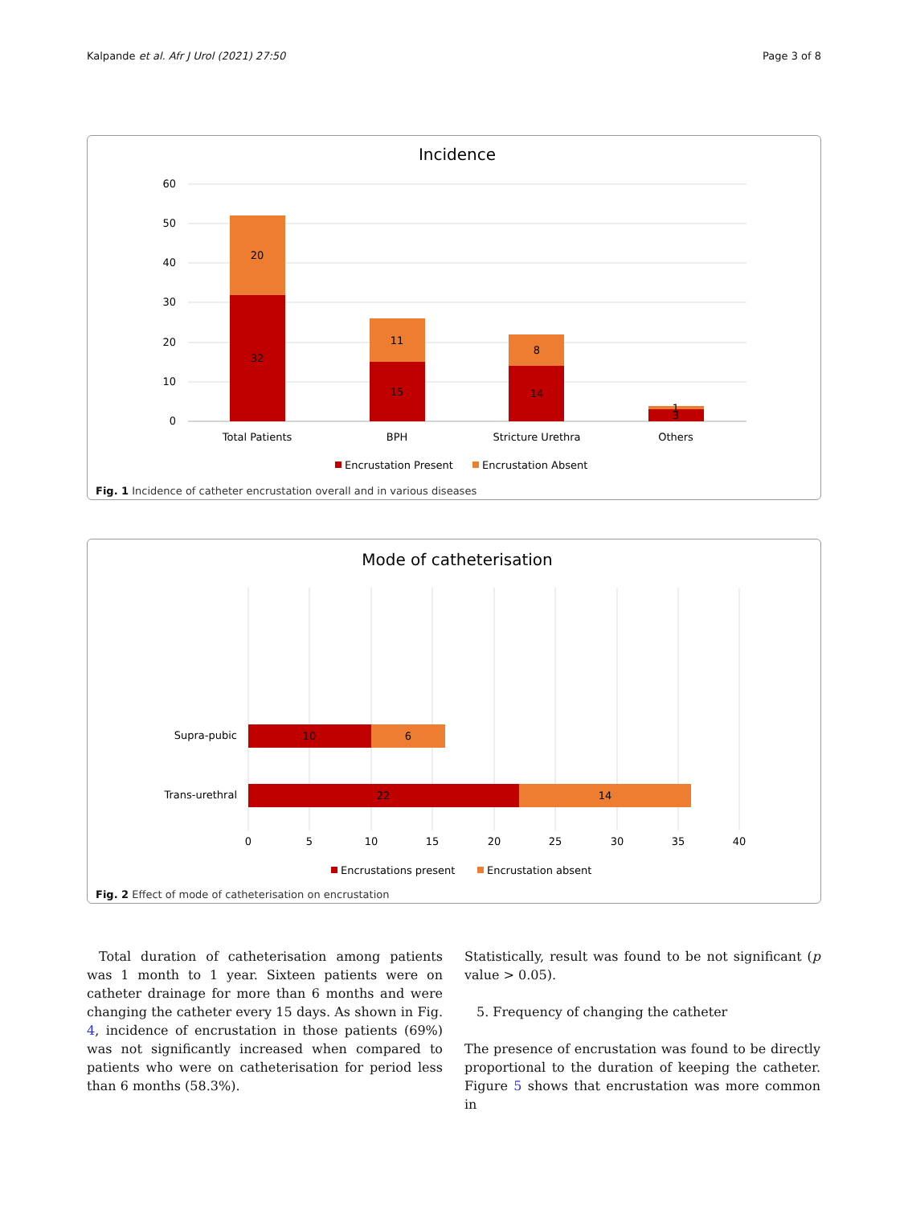Kalpande et al. Afr J Urol (2021) 27:50 Page 3 of 8
Incidence
60
50
40
30
20
10
0
20
32
11
15
8
14
1
3
Total Patients
BPH
Stricture Urethra
Others
Encrustation Present
Encrustation Absent
Fig. 1 Incidence of catheter encrustation overall and in various diseases
Mode of catheterisation
10
6
22
14
0
5
10
15
20
25
30
35
40
Supra-pubic
Trans-urethral
Encrustations present
Encrustation absent
Fig. 2 Effect of mode of catheterisation on encrustation
Total duration of catheterisation among patients was 1 month to 1 year. Sixteen patients were on catheter drainage for more than 6 months and were changing the catheter every 15 days. As shown in Fig. 4, incidence of encrustation in those patients (69%) was not significantly increased when compared to patients who were on catheterisation for period less than 6 months (58.3%).
Statistically, result was found to be not significant (p value > 0.05).
5. Frequency of changing the catheter
The presence of encrustation was found to be directly proportional to the duration of keeping the catheter. Figure 5 shows that encrustation was more common in